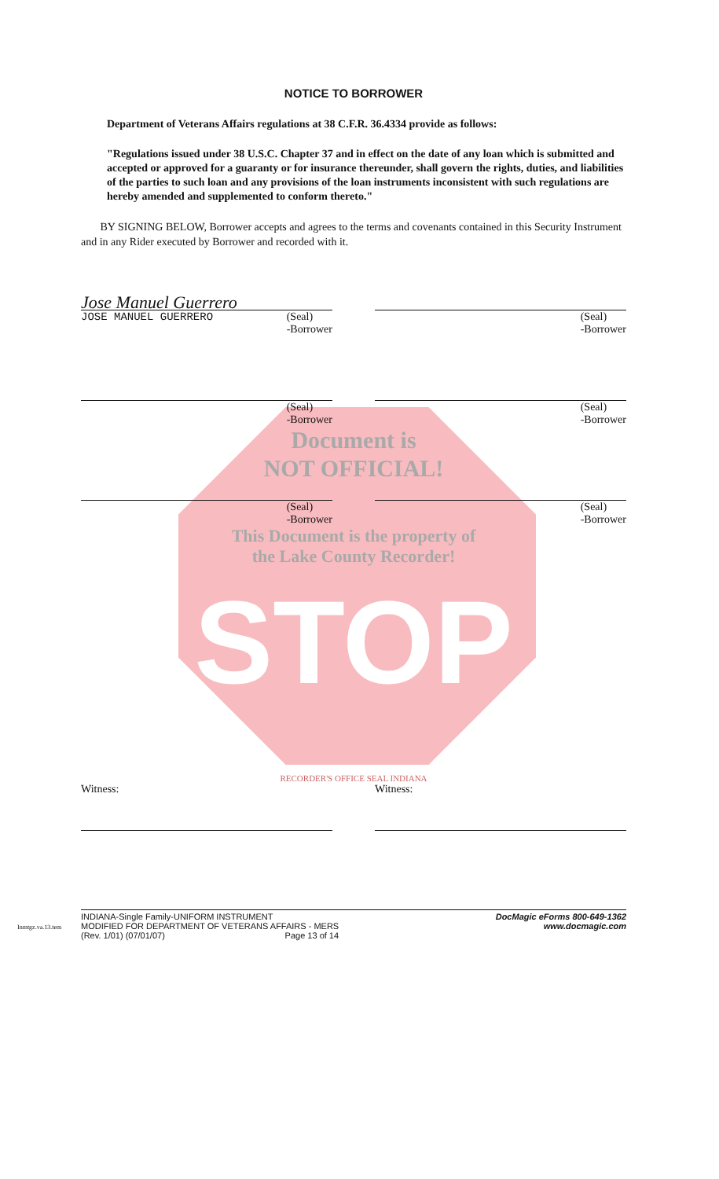NOTICE TO BORROWER
Department of Veterans Affairs regulations at 38 C.F.R. 36.4334 provide as follows:
"Regulations issued under 38 U.S.C. Chapter 37 and in effect on the date of any loan which is submitted and accepted or approved for a guaranty or for insurance thereunder, shall govern the rights, duties, and liabilities of the parties to such loan and any provisions of the loan instruments inconsistent with such regulations are hereby amended and supplemented to conform thereto."
BY SIGNING BELOW, Borrower accepts and agrees to the terms and covenants contained in this Security Instrument and in any Rider executed by Borrower and recorded with it.
Jose Manuel Guerrero
JOSE MANUEL GUERRERO (Seal)
-Borrower
(Seal)
-Borrower
(Seal)
-Borrower
(Seal)
-Borrower
Document is
NOT OFFICIAL!
(Seal)
-Borrower
(Seal)
-Borrower
This Document is the property of
the Lake County Recorder!
STOP
RECORDER'S OFFICE SEAL INDIANA
Witness: Witness:
INDIANA-Single Family-UNIFORM INSTRUMENT
MODIFIED FOR DEPARTMENT OF VETERANS AFFAIRS - MERS
(Rev. 1/01) (07/01/07) Page 13 of 14
DocMagic eForms 800-649-1362
www.docmagic.com
Inmtgz.va.13.tem